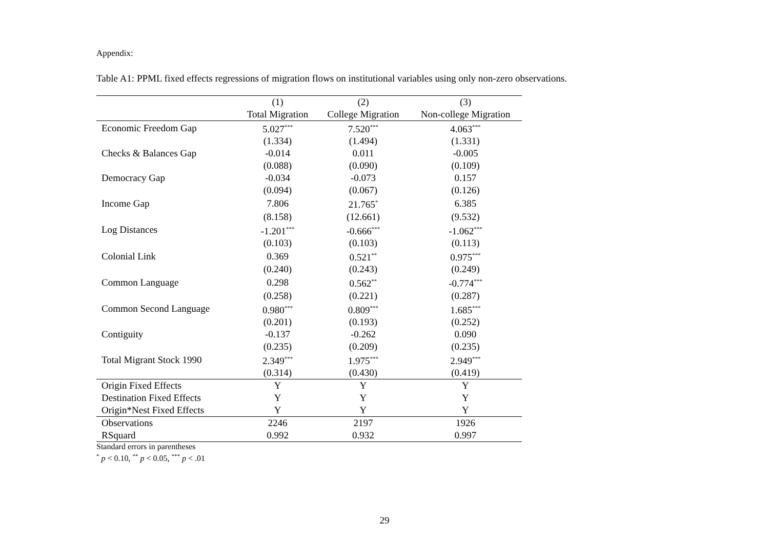Appendix:
Table A1: PPML fixed effects regressions of migration flows on institutional variables using only non-zero observations.
| | (1) | (2) | (3) |
| --- | --- | --- | --- |
| | Total Migration | College Migration | Non-college Migration |
| Economic Freedom Gap | 5.027<sup>***</sup> | 7.520<sup>***</sup> | 4.063<sup>***</sup> |
| | (1.334) | (1.494) | (1.331) |
| Checks & Balances Gap | -0.014 | 0.011 | -0.005 |
| | (0.088) | (0.090) | (0.109) |
| Democracy Gap | -0.034 | -0.073 | 0.157 |
| | (0.094) | (0.067) | (0.126) |
| Income Gap | 7.806 | 21.765<sup>*</sup> | 6.385 |
| | (8.158) | (12.661) | (9.532) |
| Log Distances | -1.201<sup>***</sup> | -0.666<sup>***</sup> | -1.062<sup>***</sup> |
| | (0.103) | (0.103) | (0.113) |
| Colonial Link | 0.369 | 0.521<sup>**</sup> | 0.975<sup>***</sup> |
| | (0.240) | (0.243) | (0.249) |
| Common Language | 0.298 | 0.562<sup>**</sup> | -0.774<sup>***</sup> |
| | (0.258) | (0.221) | (0.287) |
| Common Second Language | 0.980<sup>***</sup> | 0.809<sup>***</sup> | 1.685<sup>***</sup> |
| | (0.201) | (0.193) | (0.252) |
| Contiguity | -0.137 | -0.262 | 0.090 |
| | (0.235) | (0.209) | (0.235) |
| Total Migrant Stock 1990 | 2.349<sup>***</sup> | 1.975<sup>***</sup> | 2.949<sup>***</sup> |
| | (0.314) | (0.430) | (0.419) |
| Origin Fixed Effects | Y | Y | Y |
| Destination Fixed Effects | Y | Y | Y |
| Origin*Nest Fixed Effects | Y | Y | Y |
| Observations | 2246 | 2197 | 1926 |
| RSquard | 0.992 | 0.932 | 0.997 |
Standard errors in parentheses
<sup>*</sup> p < 0.10, <sup>**</sup> p < 0.05, <sup>***</sup> p < .01
29